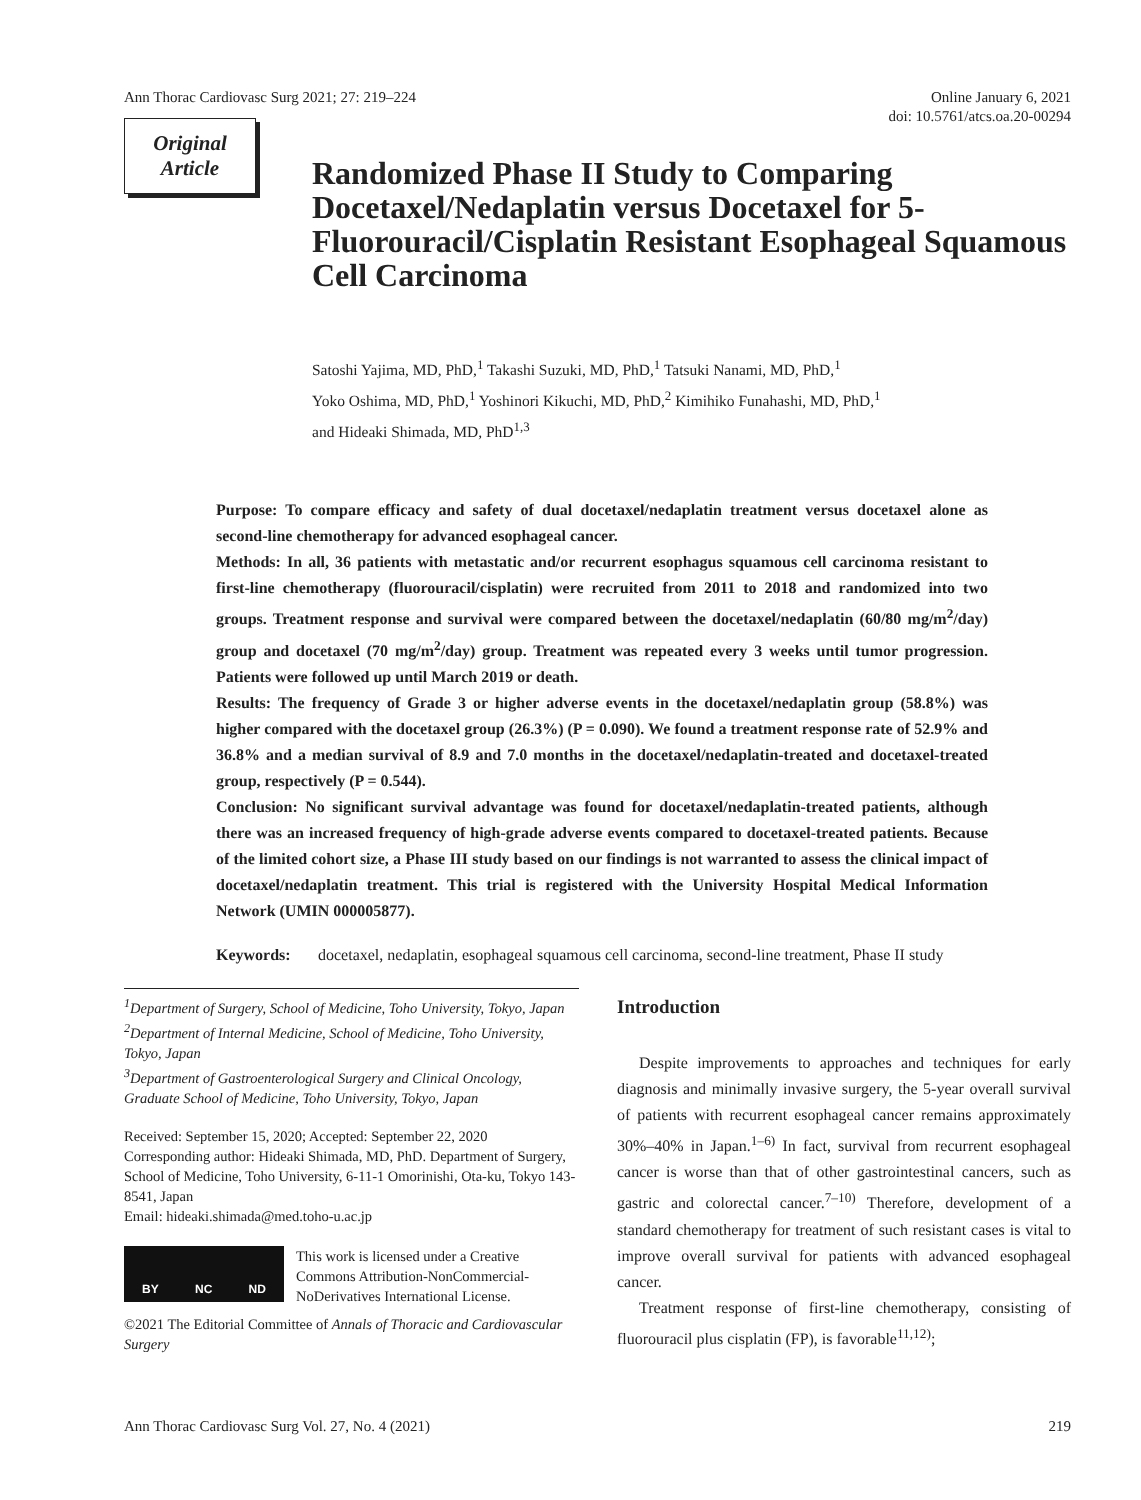Ann Thorac Cardiovasc Surg 2021; 27: 219–224 Online January 6, 2021
doi: 10.5761/atcs.oa.20-00294
Original
Article
Randomized Phase II Study to Comparing Docetaxel/Nedaplatin versus Docetaxel for 5-Fluorouracil/Cisplatin Resistant Esophageal Squamous Cell Carcinoma
Satoshi Yajima, MD, PhD,<sup>1</sup> Takashi Suzuki, MD, PhD,<sup>1</sup> Tatsuki Nanami, MD, PhD,<sup>1</sup>
Yoko Oshima, MD, PhD,<sup>1</sup> Yoshinori Kikuchi, MD, PhD,<sup>2</sup> Kimihiko Funahashi, MD, PhD,<sup>1</sup>
and Hideaki Shimada, MD, PhD<sup>1,3</sup>
Purpose: To compare efficacy and safety of dual docetaxel/nedaplatin treatment versus docetaxel alone as second-line chemotherapy for advanced esophageal cancer.
Methods: In all, 36 patients with metastatic and/or recurrent esophagus squamous cell carcinoma resistant to first-line chemotherapy (fluorouracil/cisplatin) were recruited from 2011 to 2018 and randomized into two groups. Treatment response and survival were compared between the docetaxel/nedaplatin (60/80 mg/m<sup>2</sup>/day) group and docetaxel (70 mg/m<sup>2</sup>/day) group. Treatment was repeated every 3 weeks until tumor progression. Patients were followed up until March 2019 or death.
Results: The frequency of Grade 3 or higher adverse events in the docetaxel/nedaplatin group (58.8%) was higher compared with the docetaxel group (26.3%) (P = 0.090). We found a treatment response rate of 52.9% and 36.8% and a median survival of 8.9 and 7.0 months in the docetaxel/nedaplatin-treated and docetaxel-treated group, respectively (P = 0.544).
Conclusion: No significant survival advantage was found for docetaxel/nedaplatin-treated patients, although there was an increased frequency of high-grade adverse events compared to docetaxel-treated patients. Because of the limited cohort size, a Phase III study based on our findings is not warranted to assess the clinical impact of docetaxel/nedaplatin treatment. This trial is registered with the University Hospital Medical Information Network (UMIN 000005877).
Keywords: docetaxel, nedaplatin, esophageal squamous cell carcinoma, second-line treatment, Phase II study
<sup>1</sup> Department of Surgery, School of Medicine, Toho University, Tokyo, Japan
<sup>2</sup> Department of Internal Medicine, School of Medicine, Toho University, Tokyo, Japan
<sup>3</sup> Department of Gastroenterological Surgery and Clinical Oncology, Graduate School of Medicine, Toho University, Tokyo, Japan
Received: September 15, 2020; Accepted: September 22, 2020
Corresponding author: Hideaki Shimada, MD, PhD. Department of Surgery, School of Medicine, Toho University, 6-11-1 Omorinishi, Ota-ku, Tokyo 143-8541, Japan
Email: hideaki.shimada@med.toho-u.ac.jp
BY NC ND
This work is licensed under a Creative Commons Attribution-NonCommercial-NoDerivatives International License.
©2021 The Editorial Committee of Annals of Thoracic and Cardiovascular Surgery
Introduction
Despite improvements to approaches and techniques for early diagnosis and minimally invasive surgery, the 5-year overall survival of patients with recurrent esophageal cancer remains approximately 30%–40% in Japan.<sup>1–6)</sup> In fact, survival from recurrent esophageal cancer is worse than that of other gastrointestinal cancers, such as gastric and colorectal cancer.<sup>7–10)</sup> Therefore, development of a standard chemotherapy for treatment of such resistant cases is vital to improve overall survival for patients with advanced esophageal cancer.
Treatment response of first-line chemotherapy, consisting of fluorouracil plus cisplatin (FP), is favorable<sup>11,12)</sup>;
Ann Thorac Cardiovasc Surg Vol. 27, No. 4 (2021) 219